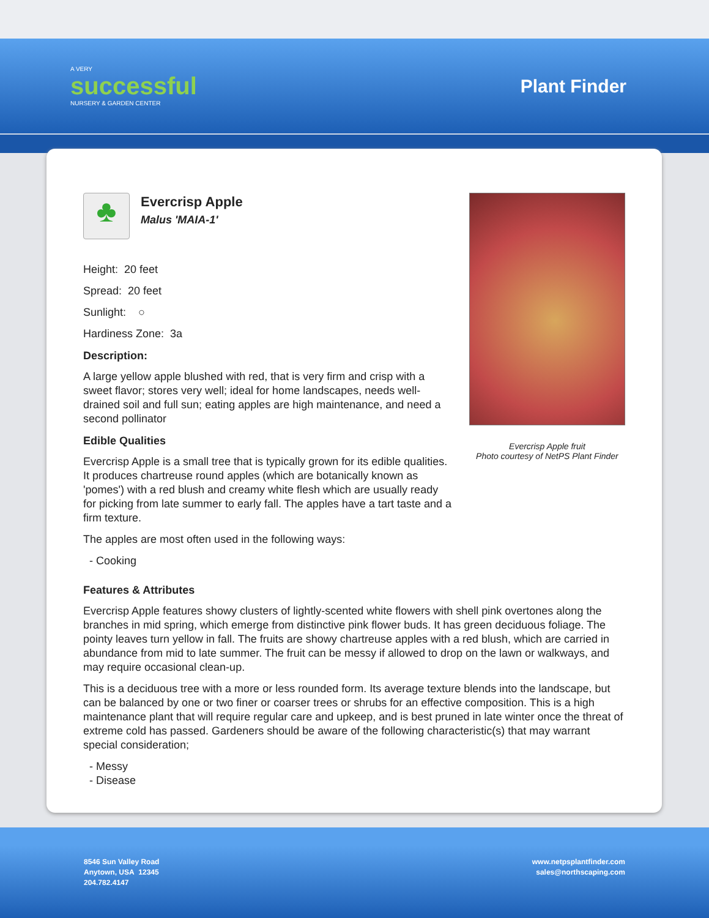A VERY
successful
NURSERY & GARDEN CENTER
Plant Finder
♣
Evercrisp Apple
Malus 'MAIA-1'
Height: 20 feet
Spread: 20 feet
Sunlight: ○
Hardiness Zone: 3a
Description:
A large yellow apple blushed with red, that is very firm and crisp with a sweet flavor; stores very well; ideal for home landscapes, needs well-drained soil and full sun; eating apples are high maintenance, and need a second pollinator
Edible Qualities
Evercrisp Apple is a small tree that is typically grown for its edible qualities. It produces chartreuse round apples (which are botanically known as 'pomes') with a red blush and creamy white flesh which are usually ready for picking from late summer to early fall. The apples have a tart taste and a firm texture.
The apples are most often used in the following ways:
- Cooking
Evercrisp Apple fruit
Photo courtesy of NetPS Plant Finder
Features & Attributes
Evercrisp Apple features showy clusters of lightly-scented white flowers with shell pink overtones along the branches in mid spring, which emerge from distinctive pink flower buds. It has green deciduous foliage. The pointy leaves turn yellow in fall. The fruits are showy chartreuse apples with a red blush, which are carried in abundance from mid to late summer. The fruit can be messy if allowed to drop on the lawn or walkways, and may require occasional clean-up.
This is a deciduous tree with a more or less rounded form. Its average texture blends into the landscape, but can be balanced by one or two finer or coarser trees or shrubs for an effective composition. This is a high maintenance plant that will require regular care and upkeep, and is best pruned in late winter once the threat of extreme cold has passed. Gardeners should be aware of the following characteristic(s) that may warrant special consideration;
- Messy
- Disease
8546 Sun Valley Road
Anytown, USA 12345
204.782.4147
www.netpsplantfinder.com
sales@northscaping.com